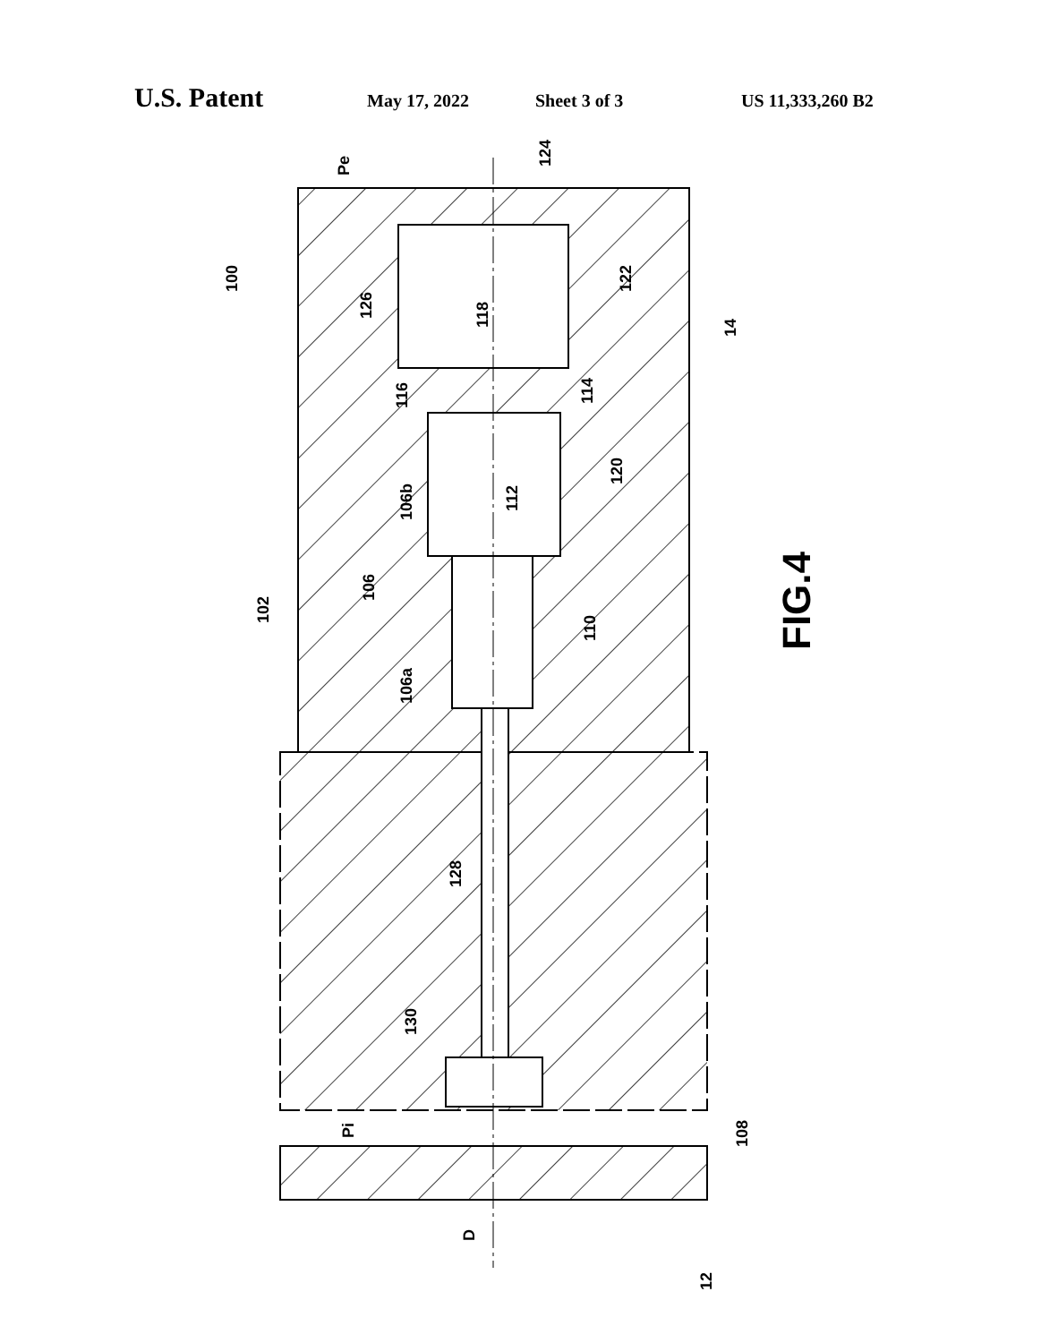U.S. Patent May 17, 2022 Sheet 3 of 3 US 11,333,260 B2
Pe
124
100
126
118
122
14
116
114
120
106b
112
106
102
110
106a
FIG.4
128
130
Pi
108
D
12